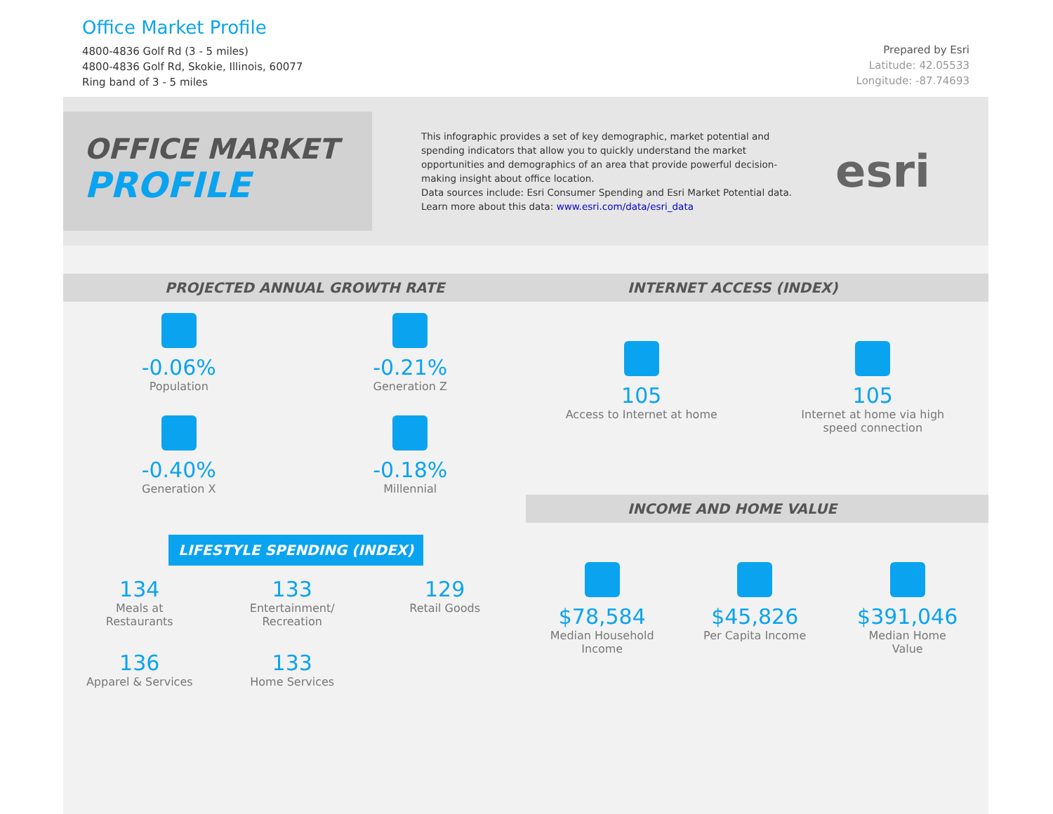Office Market Profile
4800-4836 Golf Rd (3 - 5 miles)
4800-4836 Golf Rd, Skokie, Illinois, 60077
Ring band of 3 - 5 miles
Prepared by Esri
Latitude: 42.05533
Longitude: -87.74693
OFFICE MARKET
PROFILE
This infographic provides a set of key demographic, market potential and spending indicators that allow you to quickly understand the market opportunities and demographics of an area that provide powerful decision-making insight about office location.
Data sources include: Esri Consumer Spending and Esri Market Potential data.
Learn more about this data: www.esri.com/data/esri_data
esri
PROJECTED ANNUAL GROWTH RATE
-0.06%
Population
-0.21%
Generation Z
-0.40%
Generation X
-0.18%
Millennial
LIFESTYLE SPENDING (INDEX)
134
Meals at
Restaurants
133
Entertainment/
Recreation
129
Retail Goods
136
Apparel & Services
133
Home Services
INTERNET ACCESS (INDEX)
105
Access to Internet at home
105
Internet at home via high
speed connection
INCOME AND HOME VALUE
$78,584
Median Household
Income
$45,826
Per Capita Income
$391,046
Median Home
Value